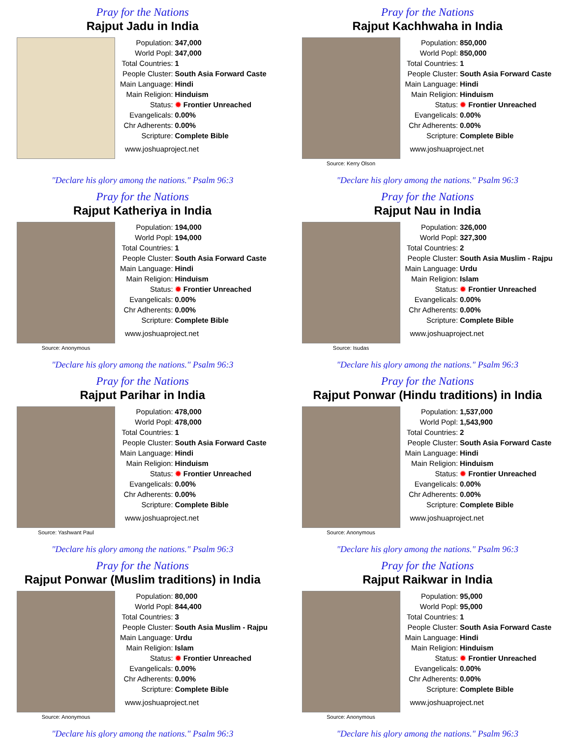Pray for the Nations
Rajput Jadu in India
| Population: | 347,000 |
| World Popl: | 347,000 |
| Total Countries: | 1 |
| People Cluster: | South Asia Forward Caste |
| Main Language: | Hindi |
| Main Religion: | Hinduism |
| Status: | ✹ Frontier Unreached |
| Evangelicals: | 0.00% |
| Chr Adherents: | 0.00% |
| Scripture: | Complete Bible |
www.joshuaproject.net
"Declare his glory among the nations." Psalm 96:3
Pray for the Nations
Rajput Kachhwaha in India
Source: Kerry Olson
| Population: | 850,000 |
| World Popl: | 850,000 |
| Total Countries: | 1 |
| People Cluster: | South Asia Forward Caste |
| Main Language: | Hindi |
| Main Religion: | Hinduism |
| Status: | ✹ Frontier Unreached |
| Evangelicals: | 0.00% |
| Chr Adherents: | 0.00% |
| Scripture: | Complete Bible |
www.joshuaproject.net
"Declare his glory among the nations." Psalm 96:3
Pray for the Nations
Rajput Katheriya in India
Source: Anonymous
| Population: | 194,000 |
| World Popl: | 194,000 |
| Total Countries: | 1 |
| People Cluster: | South Asia Forward Caste |
| Main Language: | Hindi |
| Main Religion: | Hinduism |
| Status: | ✹ Frontier Unreached |
| Evangelicals: | 0.00% |
| Chr Adherents: | 0.00% |
| Scripture: | Complete Bible |
www.joshuaproject.net
"Declare his glory among the nations." Psalm 96:3
Pray for the Nations
Rajput Nau in India
Source: Isudas
| Population: | 326,000 |
| World Popl: | 327,300 |
| Total Countries: | 2 |
| People Cluster: | South Asia Muslim - Rajpu |
| Main Language: | Urdu |
| Main Religion: | Islam |
| Status: | ✹ Frontier Unreached |
| Evangelicals: | 0.00% |
| Chr Adherents: | 0.00% |
| Scripture: | Complete Bible |
www.joshuaproject.net
"Declare his glory among the nations." Psalm 96:3
Pray for the Nations
Rajput Parihar in India
Source: Yashwant Paul
| Population: | 478,000 |
| World Popl: | 478,000 |
| Total Countries: | 1 |
| People Cluster: | South Asia Forward Caste |
| Main Language: | Hindi |
| Main Religion: | Hinduism |
| Status: | ✹ Frontier Unreached |
| Evangelicals: | 0.00% |
| Chr Adherents: | 0.00% |
| Scripture: | Complete Bible |
www.joshuaproject.net
"Declare his glory among the nations." Psalm 96:3
Pray for the Nations
Rajput Ponwar (Hindu traditions) in India
Source: Anonymous
| Population: | 1,537,000 |
| World Popl: | 1,543,900 |
| Total Countries: | 2 |
| People Cluster: | South Asia Forward Caste |
| Main Language: | Hindi |
| Main Religion: | Hinduism |
| Status: | ✹ Frontier Unreached |
| Evangelicals: | 0.00% |
| Chr Adherents: | 0.00% |
| Scripture: | Complete Bible |
www.joshuaproject.net
"Declare his glory among the nations." Psalm 96:3
Pray for the Nations
Rajput Ponwar (Muslim traditions) in India
Source: Anonymous
| Population: | 80,000 |
| World Popl: | 844,400 |
| Total Countries: | 3 |
| People Cluster: | South Asia Muslim - Rajpu |
| Main Language: | Urdu |
| Main Religion: | Islam |
| Status: | ✹ Frontier Unreached |
| Evangelicals: | 0.00% |
| Chr Adherents: | 0.00% |
| Scripture: | Complete Bible |
www.joshuaproject.net
"Declare his glory among the nations." Psalm 96:3
Pray for the Nations
Rajput Raikwar in India
Source: Anonymous
| Population: | 95,000 |
| World Popl: | 95,000 |
| Total Countries: | 1 |
| People Cluster: | South Asia Forward Caste |
| Main Language: | Hindi |
| Main Religion: | Hinduism |
| Status: | ✹ Frontier Unreached |
| Evangelicals: | 0.00% |
| Chr Adherents: | 0.00% |
| Scripture: | Complete Bible |
www.joshuaproject.net
"Declare his glory among the nations." Psalm 96:3